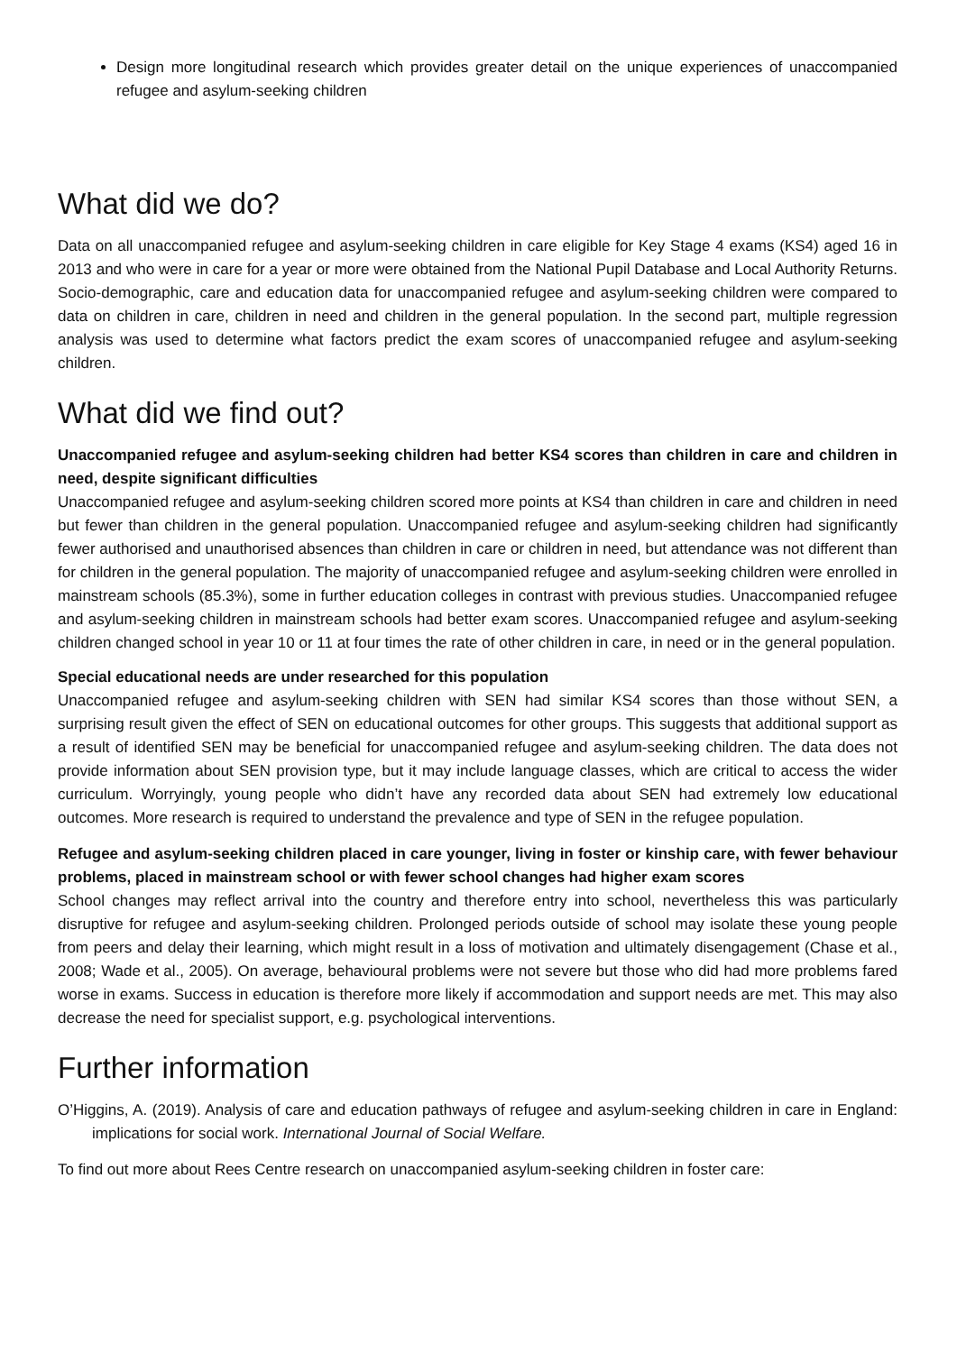Design more longitudinal research which provides greater detail on the unique experiences of unaccompanied refugee and asylum-seeking children
What did we do?
Data on all unaccompanied refugee and asylum-seeking children in care eligible for Key Stage 4 exams (KS4) aged 16 in 2013 and who were in care for a year or more were obtained from the National Pupil Database and Local Authority Returns. Socio-demographic, care and education data for unaccompanied refugee and asylum-seeking children were compared to data on children in care, children in need and children in the general population. In the second part, multiple regression analysis was used to determine what factors predict the exam scores of unaccompanied refugee and asylum-seeking children.
What did we find out?
Unaccompanied refugee and asylum-seeking children had better KS4 scores than children in care and children in need, despite significant difficulties
Unaccompanied refugee and asylum-seeking children scored more points at KS4 than children in care and children in need but fewer than children in the general population. Unaccompanied refugee and asylum-seeking children had significantly fewer authorised and unauthorised absences than children in care or children in need, but attendance was not different than for children in the general population. The majority of unaccompanied refugee and asylum-seeking children were enrolled in mainstream schools (85.3%), some in further education colleges in contrast with previous studies. Unaccompanied refugee and asylum-seeking children in mainstream schools had better exam scores. Unaccompanied refugee and asylum-seeking children changed school in year 10 or 11 at four times the rate of other children in care, in need or in the general population.
Special educational needs are under researched for this population
Unaccompanied refugee and asylum-seeking children with SEN had similar KS4 scores than those without SEN, a surprising result given the effect of SEN on educational outcomes for other groups. This suggests that additional support as a result of identified SEN may be beneficial for unaccompanied refugee and asylum-seeking children. The data does not provide information about SEN provision type, but it may include language classes, which are critical to access the wider curriculum. Worryingly, young people who didn’t have any recorded data about SEN had extremely low educational outcomes. More research is required to understand the prevalence and type of SEN in the refugee population.
Refugee and asylum-seeking children placed in care younger, living in foster or kinship care, with fewer behaviour problems, placed in mainstream school or with fewer school changes had higher exam scores
School changes may reflect arrival into the country and therefore entry into school, nevertheless this was particularly disruptive for refugee and asylum-seeking children. Prolonged periods outside of school may isolate these young people from peers and delay their learning, which might result in a loss of motivation and ultimately disengagement (Chase et al., 2008; Wade et al., 2005). On average, behavioural problems were not severe but those who did had more problems fared worse in exams. Success in education is therefore more likely if accommodation and support needs are met. This may also decrease the need for specialist support, e.g. psychological interventions.
Further information
O’Higgins, A. (2019). Analysis of care and education pathways of refugee and asylum-seeking children in care in England: implications for social work. International Journal of Social Welfare.
To find out more about Rees Centre research on unaccompanied asylum-seeking children in foster care: